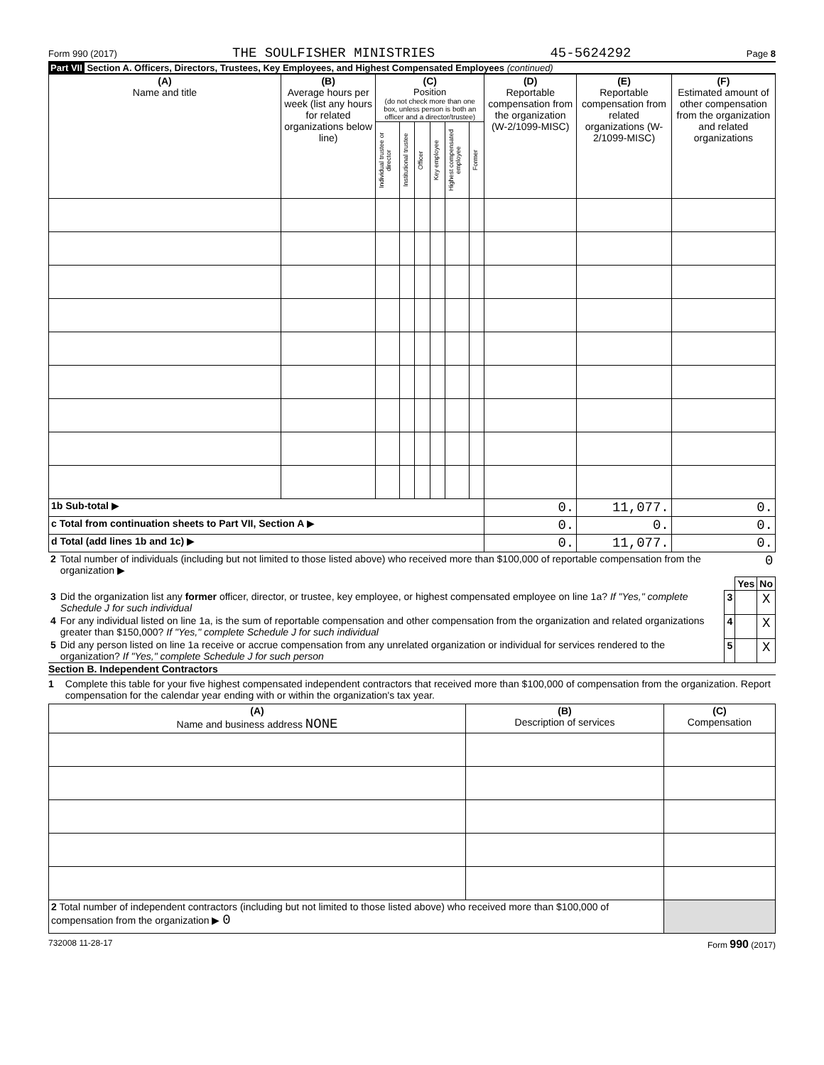Form 990 (2017) THE SOULFISHER MINISTRIES 45-5624292 Page 8
Part VII Section A. Officers, Directors, Trustees, Key Employees, and Highest Compensated Employees (continued)
| (A) Name and title | (B) Average hours per week (list any hours for related organizations below line) | (C) Position (do not check more than one box, unless person is both an officer and a director/trustee) | | | | | | (D) Reportable compensation from the organization (W-2/1099-MISC) | (E) Reportable compensation from related organizations (W-2/1099-MISC) | (F) Estimated amount of other compensation from the organization and related organizations |
| --- | --- | --- | --- | --- | --- | --- | --- | --- | --- | --- |
| | | Individual trustee or director | Institutional trustee | Officer | Key employee | Highest compensated employee | Former | | | |
| 1b Sub-total ▶ | | | | | | | | 0. | 11,077. | 0. |
| c Total from continuation sheets to Part VII, Section A ▶ | | | | | | | | 0. | 0. | 0. |
| d Total (add lines 1b and 1c) ▶ | | | | | | | | 0. | 11,077. | 0. |
| 2 | Total number of individuals (including but not limited to those listed above) who received more than $100,000 of reportable compensation from the organization ▶ | 0 | | |
| | | | Yes | No |
| 3 | Did the organization list any former officer, director, or trustee, key employee, or highest compensated employee on line 1a? If "Yes," complete Schedule J for such individual | 3 | | X |
| 4 | For any individual listed on line 1a, is the sum of reportable compensation and other compensation from the organization and related organizations greater than $150,000? If "Yes," complete Schedule J for such individual | 4 | | X |
| 5 | Did any person listed on line 1a receive or accrue compensation from any unrelated organization or individual for services rendered to the organization? If "Yes," complete Schedule J for such person | 5 | | X |
Section B. Independent Contractors
1 Complete this table for your five highest compensated independent contractors that received more than $100,000 of compensation from the organization. Report compensation for the calendar year ending with or within the organization's tax year.
| (A) Name and business address NONE | (B) Description of services | (C) Compensation |
| --- | --- | --- |
| 2 Total number of independent contractors (including but not limited to those listed above) who received more than $100,000 of compensation from the organization ▶ 0 | | |
732008 11-28-17 Form 990 (2017)